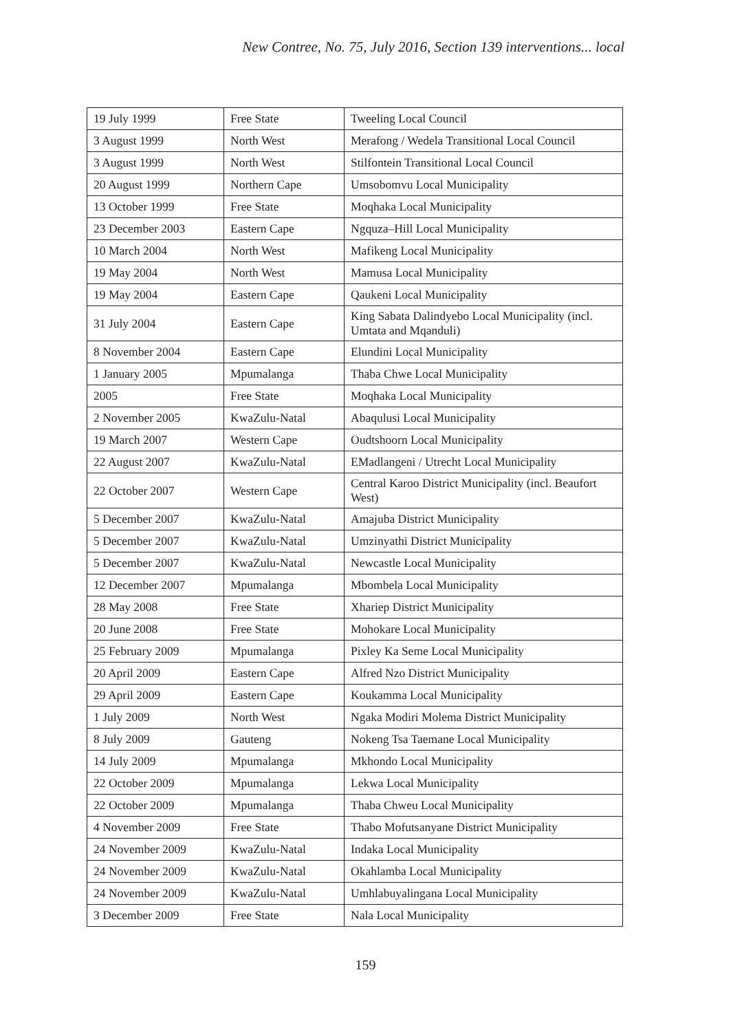New Contree, No. 75, July 2016, Section 139 interventions... local
| 19 July 1999 | Free State | Tweeling Local Council |
| 3 August 1999 | North West | Merafong / Wedela Transitional Local Council |
| 3 August 1999 | North West | Stilfontein Transitional Local Council |
| 20 August 1999 | Northern Cape | Umsobomvu Local Municipality |
| 13 October 1999 | Free State | Moqhaka Local Municipality |
| 23 December 2003 | Eastern Cape | Ngquza–Hill Local Municipality |
| 10 March 2004 | North West | Mafikeng Local Municipality |
| 19 May 2004 | North West | Mamusa Local Municipality |
| 19 May 2004 | Eastern Cape | Qaukeni Local Municipality |
| 31 July 2004 | Eastern Cape | King Sabata Dalindyebo Local Municipality (incl. Umtata and Mqanduli) |
| 8 November 2004 | Eastern Cape | Elundini Local Municipality |
| 1 January 2005 | Mpumalanga | Thaba Chwe Local Municipality |
| 2005 | Free State | Moqhaka Local Municipality |
| 2 November 2005 | KwaZulu-Natal | Abaqulusi Local Municipality |
| 19 March 2007 | Western Cape | Oudtshoorn Local Municipality |
| 22 August 2007 | KwaZulu-Natal | EMadlangeni / Utrecht Local Municipality |
| 22 October 2007 | Western Cape | Central Karoo District Municipality (incl. Beaufort West) |
| 5 December 2007 | KwaZulu-Natal | Amajuba District Municipality |
| 5 December 2007 | KwaZulu-Natal | Umzinyathi District Municipality |
| 5 December 2007 | KwaZulu-Natal | Newcastle Local Municipality |
| 12 December 2007 | Mpumalanga | Mbombela Local Municipality |
| 28 May 2008 | Free State | Xhariep District Municipality |
| 20 June 2008 | Free State | Mohokare Local Municipality |
| 25 February 2009 | Mpumalanga | Pixley Ka Seme Local Municipality |
| 20 April 2009 | Eastern Cape | Alfred Nzo District Municipality |
| 29 April 2009 | Eastern Cape | Koukamma Local Municipality |
| 1 July 2009 | North West | Ngaka Modiri Molema District Municipality |
| 8 July 2009 | Gauteng | Nokeng Tsa Taemane Local Municipality |
| 14 July 2009 | Mpumalanga | Mkhondo Local Municipality |
| 22 October 2009 | Mpumalanga | Lekwa Local Municipality |
| 22 October 2009 | Mpumalanga | Thaba Chweu Local Municipality |
| 4 November 2009 | Free State | Thabo Mofutsanyane District Municipality |
| 24 November 2009 | KwaZulu-Natal | Indaka Local Municipality |
| 24 November 2009 | KwaZulu-Natal | Okahlamba Local Municipality |
| 24 November 2009 | KwaZulu-Natal | Umhlabuyalingana Local Municipality |
| 3 December 2009 | Free State | Nala Local Municipality |
159